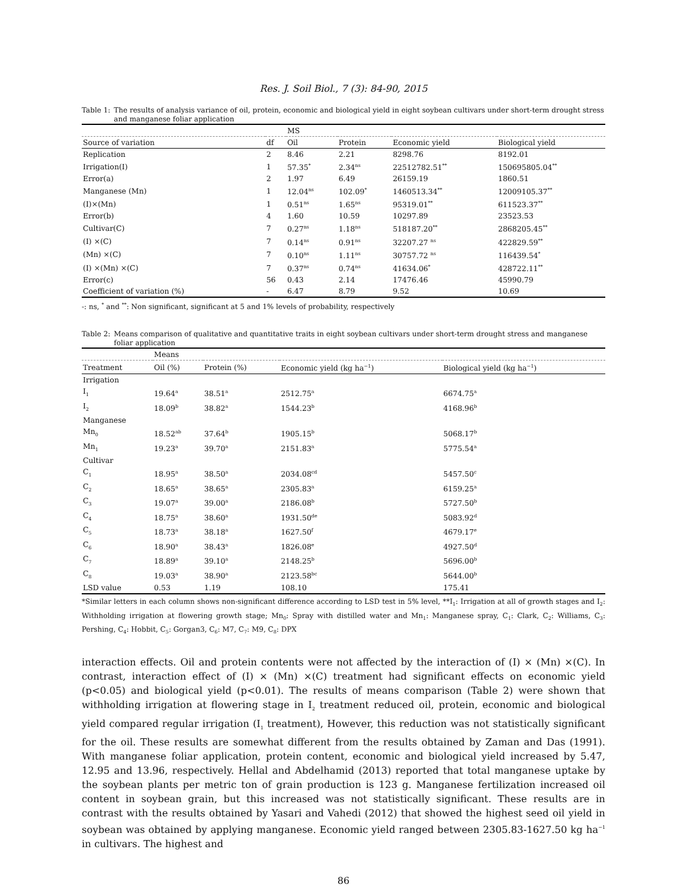Res. J. Soil Biol., 7 (3): 84-90, 2015
Table 1: The results of analysis variance of oil, protein, economic and biological yield in eight soybean cultivars under short-term drought stress and manganese foliar application
| | | MS | | | |
| Source of variation | df | Oil | Protein | Economic yield | Biological yield |
| Replication | 2 | 8.46 | 2.21 | 8298.76 | 8192.01 |
| Irrigation(I) | 1 | 57.35<sup>*</sup> | 2.34<sup>ns</sup> | 22512782.51<sup>**</sup> | 150695805.04<sup>**</sup> |
| Error(a) | 2 | 1.97 | 6.49 | 26159.19 | 1860.51 |
| Manganese (Mn) | 1 | 12.04<sup>ns</sup> | 102.09<sup>*</sup> | 1460513.34<sup>**</sup> | 12009105.37<sup>**</sup> |
| (I)×(Mn) | 1 | 0.51<sup>ns</sup> | 1.65<sup>ns</sup> | 95319.01<sup>**</sup> | 611523.37<sup>**</sup> |
| Error(b) | 4 | 1.60 | 10.59 | 10297.89 | 23523.53 |
| Cultivar(C) | 7 | 0.27<sup>ns</sup> | 1.18<sup>ns</sup> | 518187.20<sup>**</sup> | 2868205.45<sup>**</sup> |
| (I) ×(C) | 7 | 0.14<sup>ns</sup> | 0.91<sup>ns</sup> | 32207.27 <sup>ns</sup> | 422829.59<sup>**</sup> |
| (Mn) ×(C) | 7 | 0.10<sup>ns</sup> | 1.11<sup>ns</sup> | 30757.72 <sup>ns</sup> | 116439.54<sup>*</sup> |
| (I) ×(Mn) ×(C) | 7 | 0.37<sup>ns</sup> | 0.74<sup>ns</sup> | 41634.06<sup>*</sup> | 428722.11<sup>**</sup> |
| Error(c) | 56 | 0.43 | 2.14 | 17476.46 | 45990.79 |
| Coefficient of variation (%) | - | 6.47 | 8.79 | 9.52 | 10.69 |
-: ns, <sup>*</sup> and <sup>**</sup>: Non significant, significant at 5 and 1% levels of probability, respectively
Table 2: Means comparison of qualitative and quantitative traits in eight soybean cultivars under short-term drought stress and manganese foliar application
| | Means | | | |
| Treatment | Oil (%) | Protein (%) | Economic yield (kg ha<sup>−1</sup>) | Biological yield (kg ha<sup>−1</sup>) |
| Irrigation | | | | |
| I<sub>1</sub> | 19.64<sup>a</sup> | 38.51<sup>a</sup> | 2512.75<sup>a</sup> | 6674.75<sup>a</sup> |
| I<sub>2</sub> | 18.09<sup>b</sup> | 38.82<sup>a</sup> | 1544.23<sup>b</sup> | 4168.96<sup>b</sup> |
| Manganese | | | | |
| Mn<sub>0</sub> | 18.52<sup>ab</sup> | 37.64<sup>b</sup> | 1905.15<sup>b</sup> | 5068.17<sup>b</sup> |
| Mn<sub>1</sub> | 19.23<sup>a</sup> | 39.70<sup>a</sup> | 2151.83<sup>a</sup> | 5775.54<sup>a</sup> |
| Cultivar | | | | |
| C<sub>1</sub> | 18.95<sup>a</sup> | 38.50<sup>a</sup> | 2034.08<sup>cd</sup> | 5457.50<sup>c</sup> |
| C<sub>2</sub> | 18.65<sup>a</sup> | 38.65<sup>a</sup> | 2305.83<sup>a</sup> | 6159.25<sup>a</sup> |
| C<sub>3</sub> | 19.07<sup>a</sup> | 39.00<sup>a</sup> | 2186.08<sup>b</sup> | 5727.50<sup>b</sup> |
| C<sub>4</sub> | 18.75<sup>a</sup> | 38.60<sup>a</sup> | 1931.50<sup>de</sup> | 5083.92<sup>d</sup> |
| C<sub>5</sub> | 18.73<sup>a</sup> | 38.18<sup>a</sup> | 1627.50<sup>f</sup> | 4679.17<sup>e</sup> |
| C<sub>6</sub> | 18.90<sup>a</sup> | 38.43<sup>a</sup> | 1826.08<sup>e</sup> | 4927.50<sup>d</sup> |
| C<sub>7</sub> | 18.89<sup>a</sup> | 39.10<sup>a</sup> | 2148.25<sup>b</sup> | 5696.00<sup>b</sup> |
| C<sub>8</sub> | 19.03<sup>a</sup> | 38.90<sup>a</sup> | 2123.58<sup>bc</sup> | 5644.00<sup>b</sup> |
| LSD value | 0.53 | 1.19 | 108.10 | 175.41 |
*Similar letters in each column shows non-significant difference according to LSD test in 5% level, **I<sub>1</sub>: Irrigation at all of growth stages and I<sub>2</sub>: Withholding irrigation at flowering growth stage; Mn<sub>0</sub>: Spray with distilled water and Mn<sub>1</sub>: Manganese spray, C<sub>1</sub>: Clark, C<sub>2</sub>: Williams, C<sub>3</sub>: Pershing, C<sub>4</sub>: Hobbit, C<sub>5</sub>: Gorgan3, C<sub>6</sub>: M7, C<sub>7</sub>: M9, C<sub>8</sub>: DPX
interaction effects. Oil and protein contents were not affected by the interaction of (I) × (Mn) ×(C). In contrast, interaction effect of (I) × (Mn) ×(C) treatment had significant effects on economic yield (p<0.05) and biological yield (p<0.01). The results of means comparison (Table 2) were shown that withholding irrigation at flowering stage in I<sub>2</sub> treatment reduced oil, protein, economic and biological yield compared regular irrigation (I<sub>1</sub> treatment), However, this reduction was not statistically significant for the oil. These results are somewhat different from the results obtained by Zaman and Das (1991). With manganese foliar application, protein content, economic and biological yield increased by 5.47, 12.95 and 13.96, respectively. Hellal and Abdelhamid (2013) reported that total manganese uptake by the soybean plants per metric ton of grain production is 123 g. Manganese fertilization increased oil content in soybean grain, but this increased was not statistically significant. These results are in contrast with the results obtained by Yasari and Vahedi (2012) that showed the highest seed oil yield in soybean was obtained by applying manganese. Economic yield ranged between 2305.83-1627.50 kg ha<sup>−1</sup> in cultivars. The highest and
86